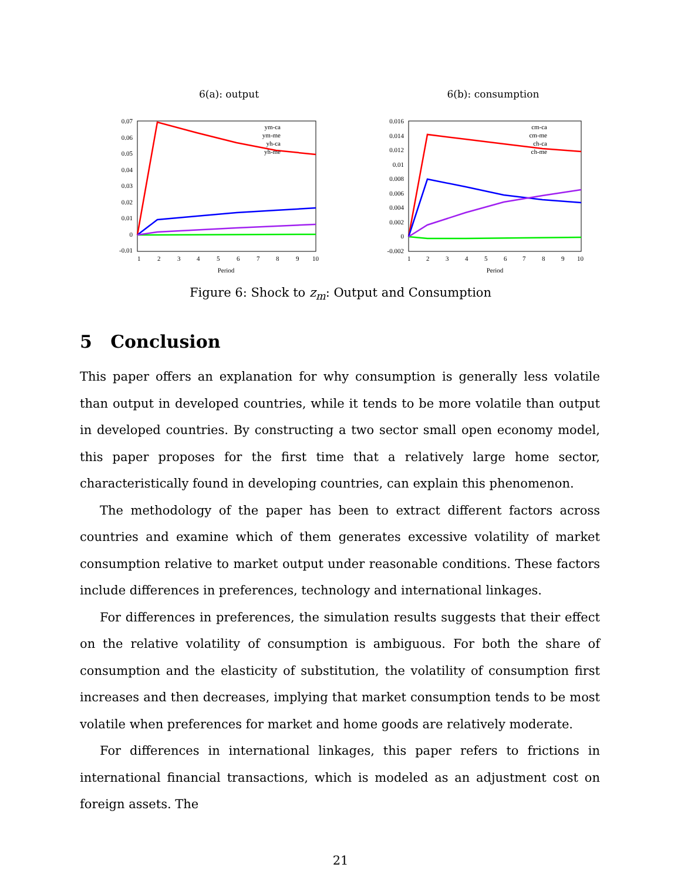6(a): output
0.07
0.06
0.05
0.04
0.03
0.02
0.01
0
-0.01
1
2
3
4
5
6
7
8
9
10
Period
ym-ca
ym-me
yh-ca
yh-me
6(b): consumption
0.016
0.014
0.012
0.01
0.008
0.006
0.004
0.002
0
-0.002
1
2
3
4
5
6
7
8
9
10
Period
cm-ca
cm-me
ch-ca
ch-me
Figure 6: Shock to z<sub>m</sub>: Output and Consumption
5 Conclusion
This paper offers an explanation for why consumption is generally less volatile than output in developed countries, while it tends to be more volatile than output in developed countries. By constructing a two sector small open economy model, this paper proposes for the first time that a relatively large home sector, characteristically found in developing countries, can explain this phenomenon.
The methodology of the paper has been to extract different factors across countries and examine which of them generates excessive volatility of market consumption relative to market output under reasonable conditions. These factors include differences in preferences, technology and international linkages.
For differences in preferences, the simulation results suggests that their effect on the relative volatility of consumption is ambiguous. For both the share of consumption and the elasticity of substitution, the volatility of consumption first increases and then decreases, implying that market consumption tends to be most volatile when preferences for market and home goods are relatively moderate.
For differences in international linkages, this paper refers to frictions in international financial transactions, which is modeled as an adjustment cost on foreign assets. The
21